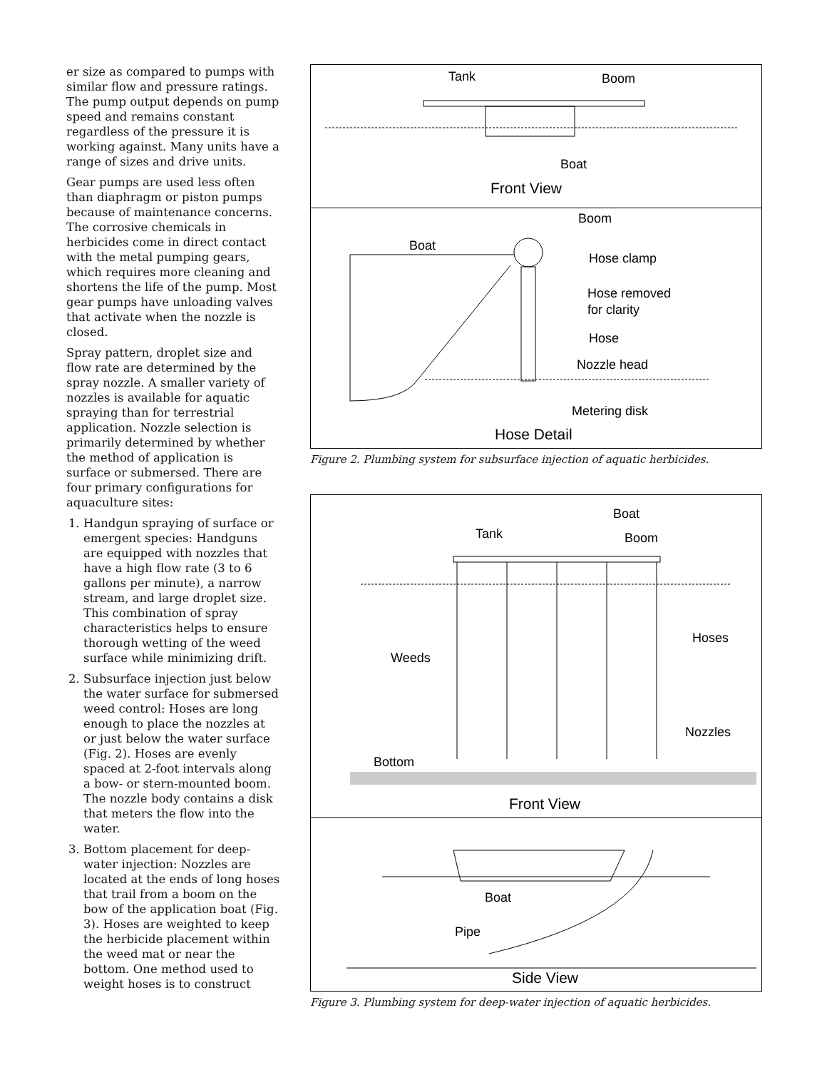er size as compared to pumps with similar flow and pressure ratings. The pump output depends on pump speed and remains constant regardless of the pressure it is working against. Many units have a range of sizes and drive units.
Gear pumps are used less often than diaphragm or piston pumps because of maintenance concerns. The corrosive chemicals in herbicides come in direct contact with the metal pumping gears, which requires more cleaning and shortens the life of the pump. Most gear pumps have unloading valves that activate when the nozzle is closed.
Spray pattern, droplet size and flow rate are determined by the spray nozzle. A smaller variety of nozzles is available for aquatic spraying than for terrestrial application. Nozzle selection is primarily determined by whether the method of application is surface or submersed. There are four primary configurations for aquaculture sites:
1. Handgun spraying of surface or emergent species: Handguns are equipped with nozzles that have a high flow rate (3 to 6 gallons per minute), a narrow stream, and large droplet size. This combination of spray characteristics helps to ensure thorough wetting of the weed surface while minimizing drift.
2. Subsurface injection just below the water surface for submersed weed control: Hoses are long enough to place the nozzles at or just below the water surface (Fig. 2). Hoses are evenly spaced at 2-foot intervals along a bow- or stern-mounted boom. The nozzle body contains a disk that meters the flow into the water.
3. Bottom placement for deep-water injection: Nozzles are located at the ends of long hoses that trail from a boom on the bow of the application boat (Fig. 3). Hoses are weighted to keep the herbicide placement within the weed mat or near the bottom. One method used to weight hoses is to construct
Tank
Boom
Boat
Front View
Boom
Boat
Hose clamp
Hose removed
for clarity
Hose
Nozzle head
Metering disk
Hose Detail
Figure 2. Plumbing system for subsurface injection of aquatic herbicides.
Boat
Tank
Boom
Hoses
Weeds
Nozzles
Bottom
Front View
Boat
Pipe
Side View
Figure 3. Plumbing system for deep-water injection of aquatic herbicides.